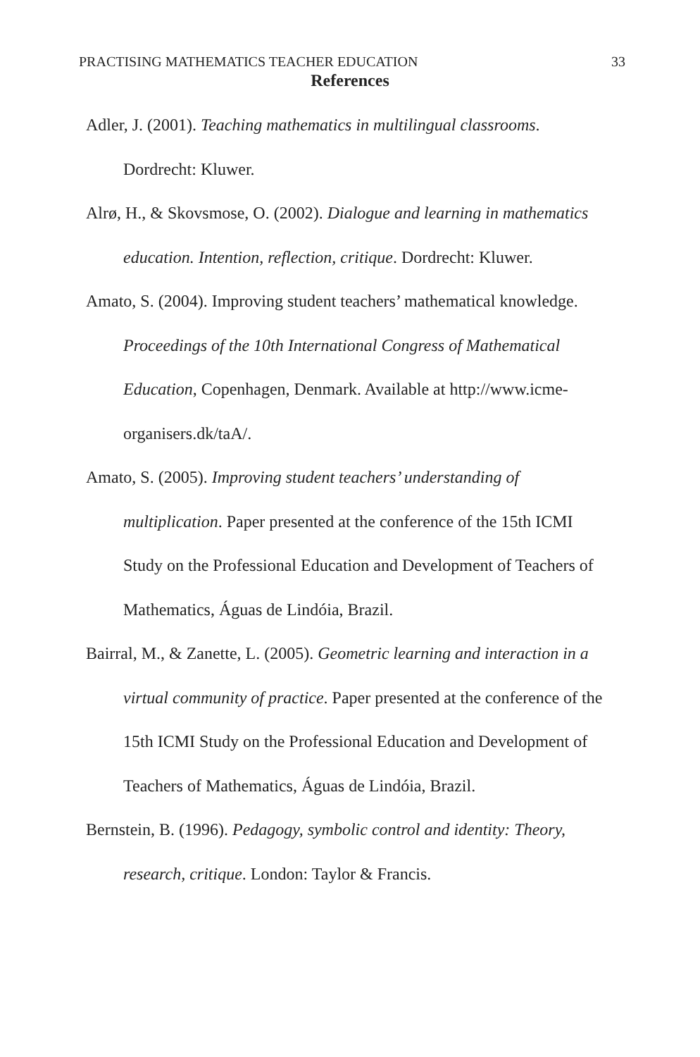PRACTISING MATHEMATICS TEACHER EDUCATION 33
References
Adler, J. (2001). Teaching mathematics in multilingual classrooms. Dordrecht: Kluwer.
Alrø, H., & Skovsmose, O. (2002). Dialogue and learning in mathematics education. Intention, reflection, critique. Dordrecht: Kluwer.
Amato, S. (2004). Improving student teachers’ mathematical knowledge. Proceedings of the 10th International Congress of Mathematical Education, Copenhagen, Denmark. Available at http://www.icme-organisers.dk/taA/.
Amato, S. (2005). Improving student teachers’ understanding of multiplication. Paper presented at the conference of the 15th ICMI Study on the Professional Education and Development of Teachers of Mathematics, Águas de Lindóia, Brazil.
Bairral, M., & Zanette, L. (2005). Geometric learning and interaction in a virtual community of practice. Paper presented at the conference of the 15th ICMI Study on the Professional Education and Development of Teachers of Mathematics, Águas de Lindóia, Brazil.
Bernstein, B. (1996). Pedagogy, symbolic control and identity: Theory, research, critique. London: Taylor & Francis.